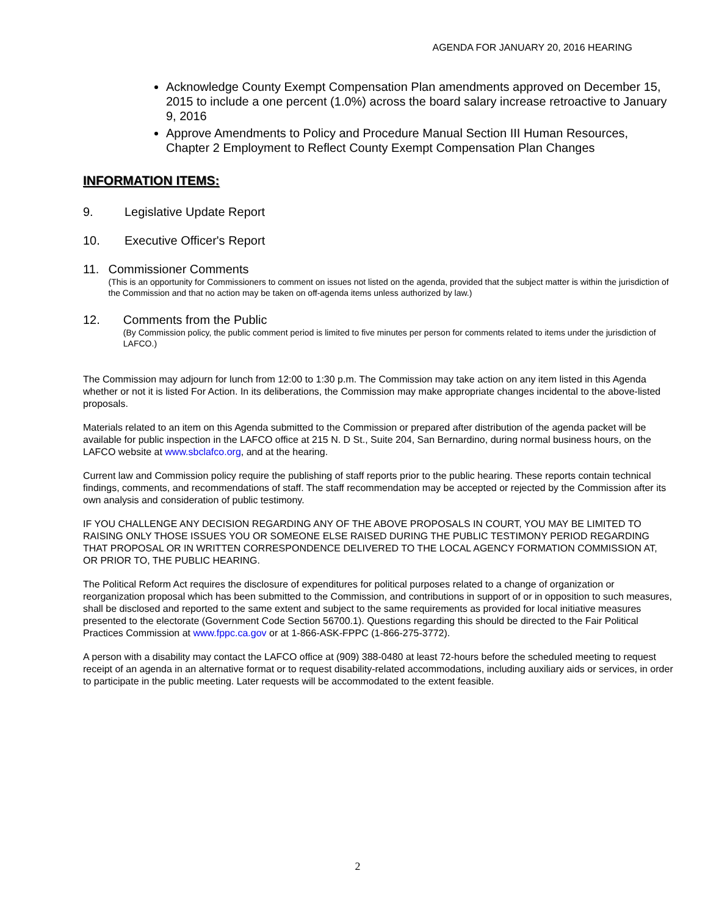AGENDA FOR JANUARY 20, 2016 HEARING
Acknowledge County Exempt Compensation Plan amendments approved on December 15, 2015 to include a one percent (1.0%) across the board salary increase retroactive to January 9, 2016
Approve Amendments to Policy and Procedure Manual Section III Human Resources, Chapter 2 Employment to Reflect County Exempt Compensation Plan Changes
INFORMATION ITEMS:
9. Legislative Update Report
10. Executive Officer's Report
11. Commissioner Comments
(This is an opportunity for Commissioners to comment on issues not listed on the agenda, provided that the subject matter is within the jurisdiction of the Commission and that no action may be taken on off-agenda items unless authorized by law.)
12. Comments from the Public
(By Commission policy, the public comment period is limited to five minutes per person for comments related to items under the jurisdiction of LAFCO.)
The Commission may adjourn for lunch from 12:00 to 1:30 p.m. The Commission may take action on any item listed in this Agenda whether or not it is listed For Action. In its deliberations, the Commission may make appropriate changes incidental to the above-listed proposals.
Materials related to an item on this Agenda submitted to the Commission or prepared after distribution of the agenda packet will be available for public inspection in the LAFCO office at 215 N. D St., Suite 204, San Bernardino, during normal business hours, on the LAFCO website at www.sbclafco.org, and at the hearing.
Current law and Commission policy require the publishing of staff reports prior to the public hearing. These reports contain technical findings, comments, and recommendations of staff. The staff recommendation may be accepted or rejected by the Commission after its own analysis and consideration of public testimony.
IF YOU CHALLENGE ANY DECISION REGARDING ANY OF THE ABOVE PROPOSALS IN COURT, YOU MAY BE LIMITED TO RAISING ONLY THOSE ISSUES YOU OR SOMEONE ELSE RAISED DURING THE PUBLIC TESTIMONY PERIOD REGARDING THAT PROPOSAL OR IN WRITTEN CORRESPONDENCE DELIVERED TO THE LOCAL AGENCY FORMATION COMMISSION AT, OR PRIOR TO, THE PUBLIC HEARING.
The Political Reform Act requires the disclosure of expenditures for political purposes related to a change of organization or reorganization proposal which has been submitted to the Commission, and contributions in support of or in opposition to such measures, shall be disclosed and reported to the same extent and subject to the same requirements as provided for local initiative measures presented to the electorate (Government Code Section 56700.1). Questions regarding this should be directed to the Fair Political Practices Commission at www.fppc.ca.gov or at 1-866-ASK-FPPC (1-866-275-3772).
A person with a disability may contact the LAFCO office at (909) 388-0480 at least 72-hours before the scheduled meeting to request receipt of an agenda in an alternative format or to request disability-related accommodations, including auxiliary aids or services, in order to participate in the public meeting. Later requests will be accommodated to the extent feasible.
2